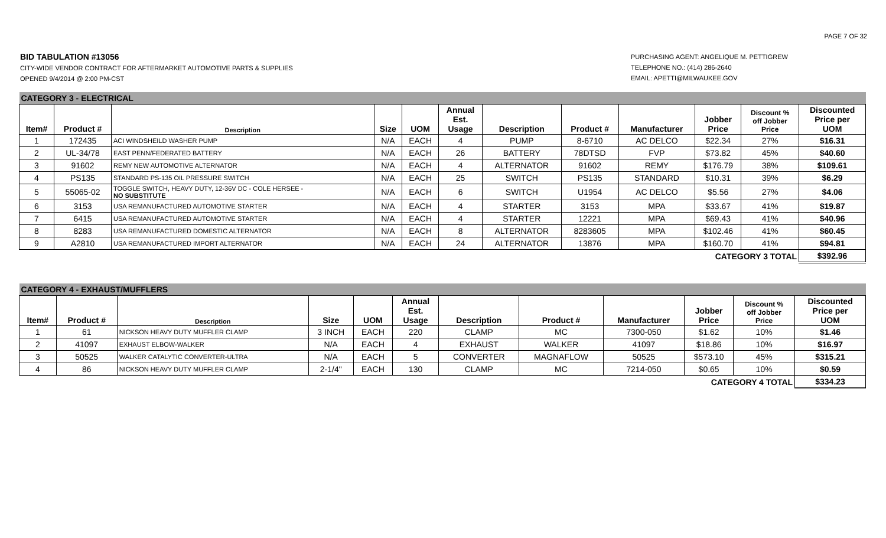PAGE 7 OF 32
BID TABULATION #13056
CITY-WIDE VENDOR CONTRACT FOR AFTERMARKET AUTOMOTIVE PARTS & SUPPLIES
OPENED 9/4/2014 @ 2:00 PM-CST
PURCHASING AGENT: ANGELIQUE M. PETTIGREW
TELEPHONE NO.: (414) 286-2640
EMAIL: APETTI@MILWAUKEE.GOV
| CATEGORY 3 - ELECTRICAL | | | | | | | | | | | |
| Item# | Product # | Description | Size | UOM | Annual Est. Usage | Description | Product # | Manufacturer | Jobber Price | Discount % off Jobber Price | Discounted Price per UOM |
| 1 | 172435 | ACI WINDSHEILD WASHER PUMP | N/A | EACH | 4 | PUMP | 8-6710 | AC DELCO | $22.34 | 27% | $16.31 |
| 2 | UL-34/78 | EAST PENN/FEDERATED BATTERY | N/A | EACH | 26 | BATTERY | 78DTSD | FVP | $73.82 | 45% | $40.60 |
| 3 | 91602 | REMY NEW AUTOMOTIVE ALTERNATOR | N/A | EACH | 4 | ALTERNATOR | 91602 | REMY | $176.79 | 38% | $109.61 |
| 4 | PS135 | STANDARD PS-135 OIL PRESSURE SWITCH | N/A | EACH | 25 | SWITCH | PS135 | STANDARD | $10.31 | 39% | $6.29 |
| 5 | 55065-02 | TOGGLE SWITCH, HEAVY DUTY, 12-36V DC - COLE HERSEE - NO SUBSTITUTE | N/A | EACH | 6 | SWITCH | U1954 | AC DELCO | $5.56 | 27% | $4.06 |
| 6 | 3153 | USA REMANUFACTURED AUTOMOTIVE STARTER | N/A | EACH | 4 | STARTER | 3153 | MPA | $33.67 | 41% | $19.87 |
| 7 | 6415 | USA REMANUFACTURED AUTOMOTIVE STARTER | N/A | EACH | 4 | STARTER | 12221 | MPA | $69.43 | 41% | $40.96 |
| 8 | 8283 | USA REMANUFACTURED DOMESTIC ALTERNATOR | N/A | EACH | 8 | ALTERNATOR | 8283605 | MPA | $102.46 | 41% | $60.45 |
| 9 | A2810 | USA REMANUFACTURED IMPORT ALTERNATOR | N/A | EACH | 24 | ALTERNATOR | 13876 | MPA | $160.70 | 41% | $94.81 |
| CATEGORY 3 TOTAL | | | | | | | | | | | $392.96 |
| CATEGORY 4 - EXHAUST/MUFFLERS | | | | | | | | | | | |
| Item# | Product # | Description | Size | UOM | Annual Est. Usage | Description | Product # | Manufacturer | Jobber Price | Discount % off Jobber Price | Discounted Price per UOM |
| 1 | 61 | NICKSON HEAVY DUTY MUFFLER CLAMP | 3 INCH | EACH | 220 | CLAMP | MC | 7300-050 | $1.62 | 10% | $1.46 |
| 2 | 41097 | EXHAUST ELBOW-WALKER | N/A | EACH | 4 | EXHAUST | WALKER | 41097 | $18.86 | 10% | $16.97 |
| 3 | 50525 | WALKER CATALYTIC CONVERTER-ULTRA | N/A | EACH | 5 | CONVERTER | MAGNAFLOW | 50525 | $573.10 | 45% | $315.21 |
| 4 | 86 | NICKSON HEAVY DUTY MUFFLER CLAMP | 2-1/4" | EACH | 130 | CLAMP | MC | 7214-050 | $0.65 | 10% | $0.59 |
| CATEGORY 4 TOTAL | | | | | | | | | | | $334.23 |